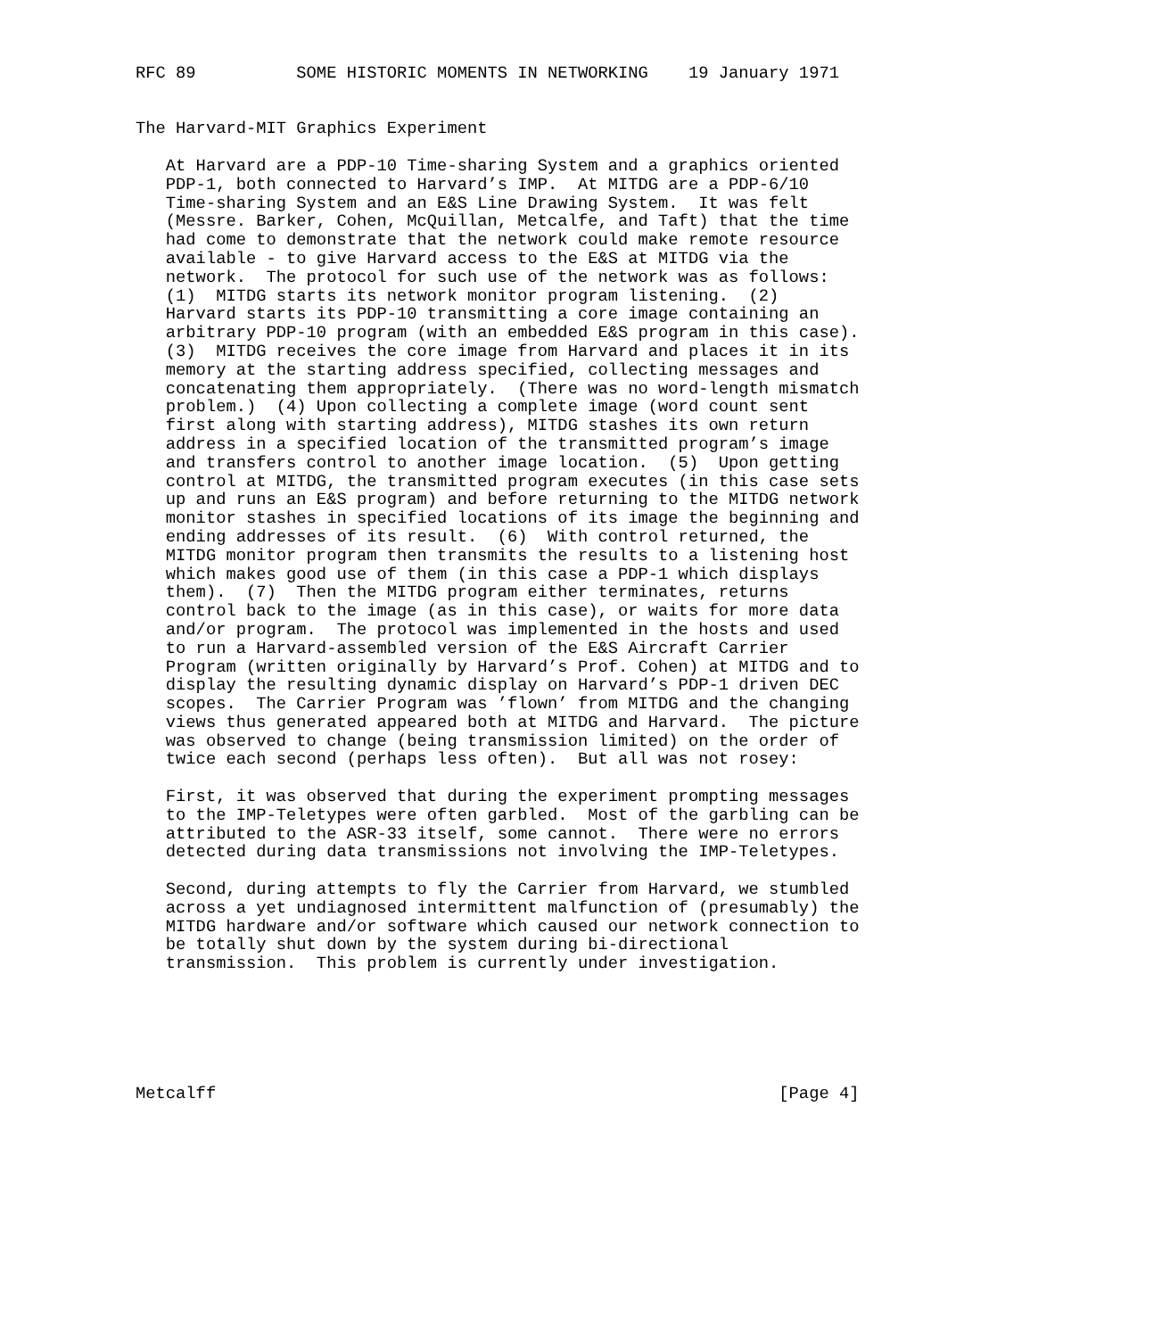RFC 89          SOME HISTORIC MOMENTS IN NETWORKING    19 January 1971


The Harvard-MIT Graphics Experiment

   At Harvard are a PDP-10 Time-sharing System and a graphics oriented
   PDP-1, both connected to Harvard’s IMP.  At MITDG are a PDP-6/10
   Time-sharing System and an E&S Line Drawing System.  It was felt
   (Messre. Barker, Cohen, McQuillan, Metcalfe, and Taft) that the time
   had come to demonstrate that the network could make remote resource
   available - to give Harvard access to the E&S at MITDG via the
   network.  The protocol for such use of the network was as follows:
   (1)  MITDG starts its network monitor program listening.  (2)
   Harvard starts its PDP-10 transmitting a core image containing an
   arbitrary PDP-10 program (with an embedded E&S program in this case).
   (3)  MITDG receives the core image from Harvard and places it in its
   memory at the starting address specified, collecting messages and
   concatenating them appropriately.  (There was no word-length mismatch
   problem.)  (4) Upon collecting a complete image (word count sent
   first along with starting address), MITDG stashes its own return
   address in a specified location of the transmitted program’s image
   and transfers control to another image location.  (5)  Upon getting
   control at MITDG, the transmitted program executes (in this case sets
   up and runs an E&S program) and before returning to the MITDG network
   monitor stashes in specified locations of its image the beginning and
   ending addresses of its result.  (6)  With control returned, the
   MITDG monitor program then transmits the results to a listening host
   which makes good use of them (in this case a PDP-1 which displays
   them).  (7)  Then the MITDG program either terminates, returns
   control back to the image (as in this case), or waits for more data
   and/or program.  The protocol was implemented in the hosts and used
   to run a Harvard-assembled version of the E&S Aircraft Carrier
   Program (written originally by Harvard’s Prof. Cohen) at MITDG and to
   display the resulting dynamic display on Harvard’s PDP-1 driven DEC
   scopes.  The Carrier Program was ’flown’ from MITDG and the changing
   views thus generated appeared both at MITDG and Harvard.  The picture
   was observed to change (being transmission limited) on the order of
   twice each second (perhaps less often).  But all was not rosey:

   First, it was observed that during the experiment prompting messages
   to the IMP-Teletypes were often garbled.  Most of the garbling can be
   attributed to the ASR-33 itself, some cannot.  There were no errors
   detected during data transmissions not involving the IMP-Teletypes.

   Second, during attempts to fly the Carrier from Harvard, we stumbled
   across a yet undiagnosed intermittent malfunction of (presumably) the
   MITDG hardware and/or software which caused our network connection to
   be totally shut down by the system during bi-directional
   transmission.  This problem is currently under investigation.






Metcalff                                                        [Page 4]